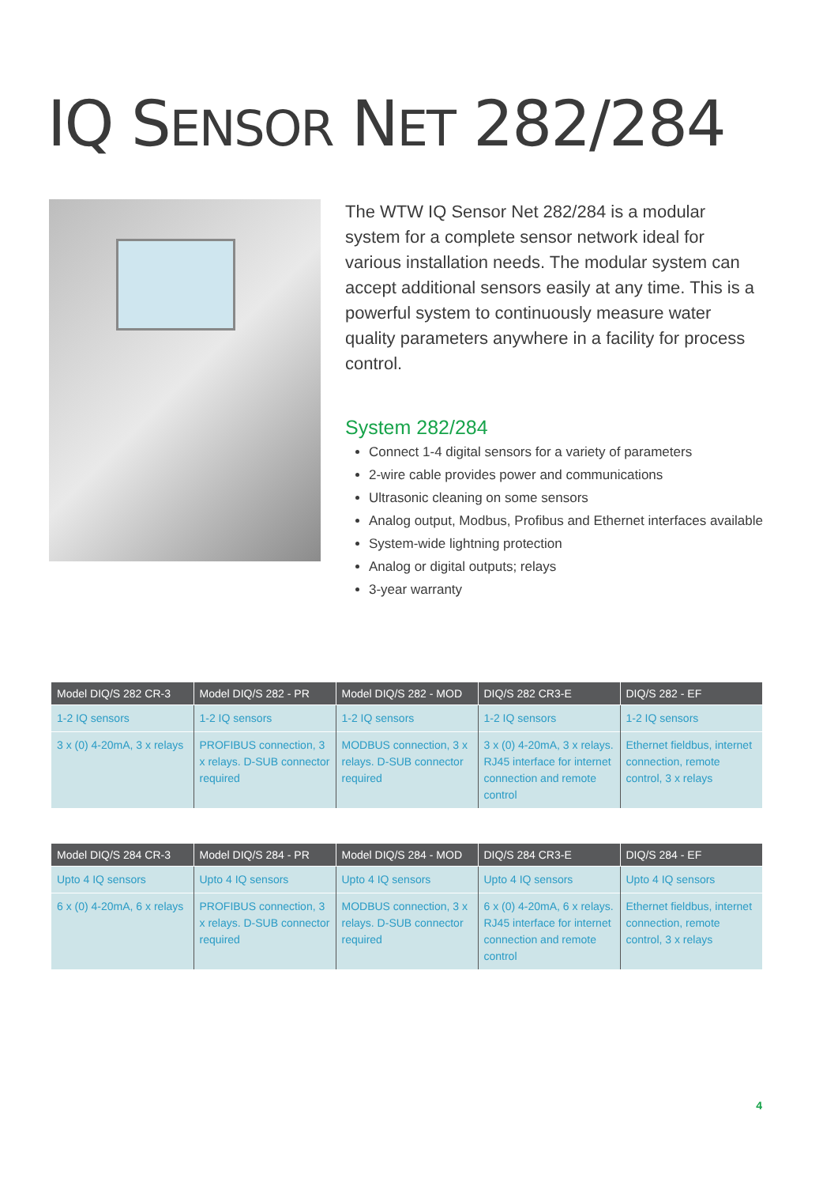IQ SENSOR NET 282/284
The WTW IQ Sensor Net 282/284 is a modular system for a complete sensor network ideal for various installation needs. The modular system can accept additional sensors easily at any time. This is a powerful system to continuously measure water quality parameters anywhere in a facility for process control.
System 282/284
Connect 1-4 digital sensors for a variety of parameters
2-wire cable provides power and communications
Ultrasonic cleaning on some sensors
Analog output, Modbus, Profibus and Ethernet interfaces available
System-wide lightning protection
Analog or digital outputs; relays
3-year warranty
| Model DIQ/S 282 CR-3 | Model DIQ/S 282 - PR | Model DIQ/S 282 - MOD | DIQ/S 282 CR3-E | DIQ/S 282 - EF |
| --- | --- | --- | --- | --- |
| 1-2 IQ sensors | 1-2 IQ sensors | 1-2 IQ sensors | 1-2 IQ sensors | 1-2 IQ sensors |
| 3 x (0) 4-20mA, 3 x relays | PROFIBUS connection, 3 x relays. D-SUB connector required | MODBUS connection, 3 x relays. D-SUB connector required | 3 x (0) 4-20mA, 3 x relays. RJ45 interface for internet connection and remote control | Ethernet fieldbus, internet connection, remote control, 3 x relays |
| Model DIQ/S 284 CR-3 | Model DIQ/S 284 - PR | Model DIQ/S 284 - MOD | DIQ/S 284 CR3-E | DIQ/S 284 - EF |
| --- | --- | --- | --- | --- |
| Upto 4 IQ sensors | Upto 4 IQ sensors | Upto 4 IQ sensors | Upto 4 IQ sensors | Upto 4 IQ sensors |
| 6 x (0) 4-20mA, 6 x relays | PROFIBUS connection, 3 x relays. D-SUB connector required | MODBUS connection, 3 x relays. D-SUB connector required | 6 x (0) 4-20mA, 6 x relays. RJ45 interface for internet connection and remote control | Ethernet fieldbus, internet connection, remote control, 3 x relays |
4